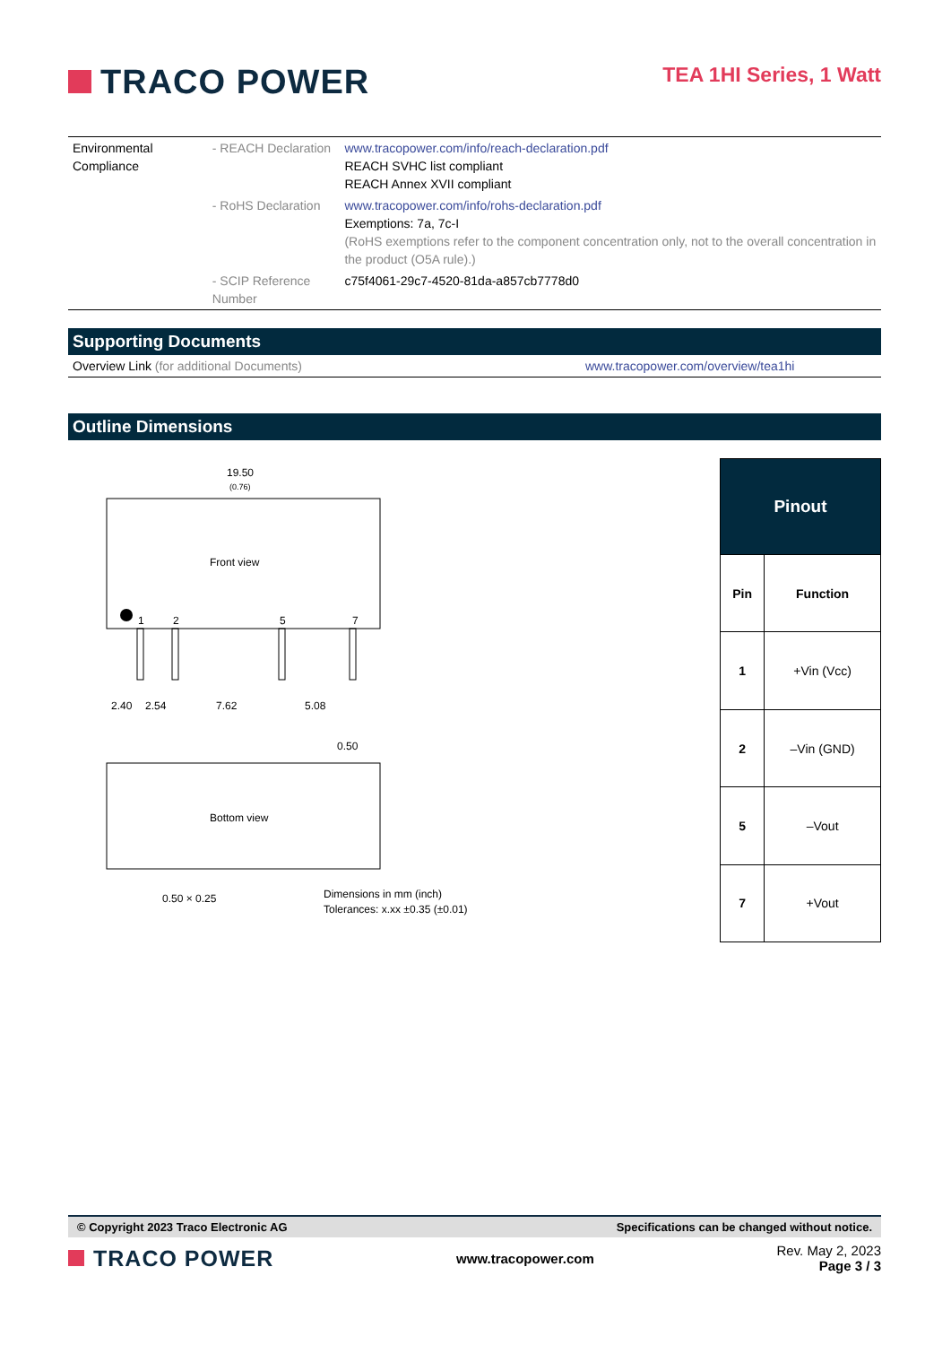TRACO POWER
TEA 1HI Series, 1 Watt
| Environmental Compliance | - REACH Declaration | www.tracopower.com/info/reach-declaration.pdf REACH SVHC list compliant REACH Annex XVII compliant |
| | - RoHS Declaration | www.tracopower.com/info/rohs-declaration.pdf Exemptions: 7a, 7c-I (RoHS exemptions refer to the component concentration only, not to the overall concentration in the product (O5A rule).) |
| | - SCIP Reference Number | c75f4061-29c7-4520-81da-a857cb7778d0 |
Supporting Documents
| Overview Link (for additional Documents) | www.tracopower.com/overview/tea1hi |
Outline Dimensions
19.50
(0.76)
Front view
1
2
5
7
2.40
2.54
7.62
5.08
0.50
Bottom view
0.50 × 0.25
Dimensions in mm (inch)
Tolerances: x.xx ±0.35 (±0.01)
| Pinout | |
| --- | --- |
| Pin | Function |
| 1 | +Vin (Vcc) |
| 2 | –Vin (GND) |
| 5 | –Vout |
| 7 | +Vout |
© Copyright 2023 Traco Electronic AG Specifications can be changed without notice.
TRACO POWER
www.tracopower.com
Rev. May 2, 2023
Page 3 / 3